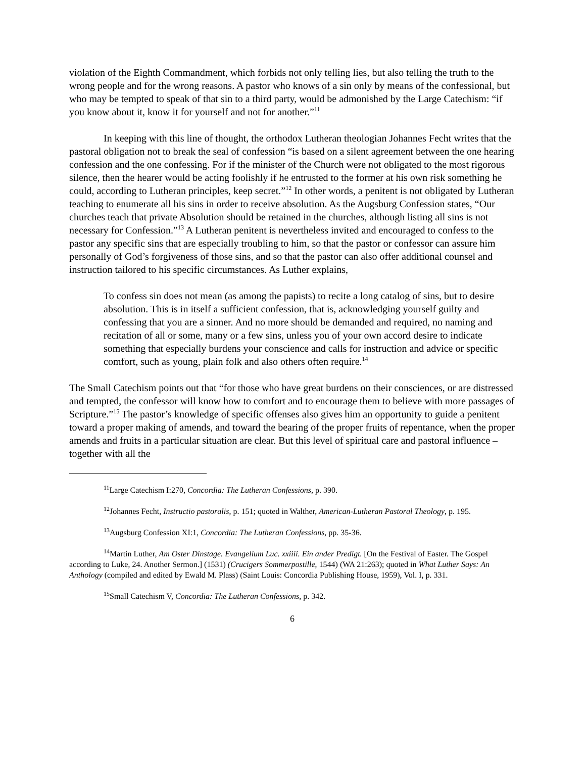violation of the Eighth Commandment, which forbids not only telling lies, but also telling the truth to the wrong people and for the wrong reasons. A pastor who knows of a sin only by means of the confessional, but who may be tempted to speak of that sin to a third party, would be admonished by the Large Catechism: “if you know about it, know it for yourself and not for another.”<sup>11</sup>
In keeping with this line of thought, the orthodox Lutheran theologian Johannes Fecht writes that the pastoral obligation not to break the seal of confession “is based on a silent agreement between the one hearing confession and the one confessing. For if the minister of the Church were not obligated to the most rigorous silence, then the hearer would be acting foolishly if he entrusted to the former at his own risk something he could, according to Lutheran principles, keep secret.”<sup>12</sup> In other words, a penitent is not obligated by Lutheran teaching to enumerate all his sins in order to receive absolution. As the Augsburg Confession states, “Our churches teach that private Absolution should be retained in the churches, although listing all sins is not necessary for Confession.”<sup>13</sup> A Lutheran penitent is nevertheless invited and encouraged to confess to the pastor any specific sins that are especially troubling to him, so that the pastor or confessor can assure him personally of God’s forgiveness of those sins, and so that the pastor can also offer additional counsel and instruction tailored to his specific circumstances. As Luther explains,
To confess sin does not mean (as among the papists) to recite a long catalog of sins, but to desire absolution. This is in itself a sufficient confession, that is, acknowledging yourself guilty and confessing that you are a sinner. And no more should be demanded and required, no naming and recitation of all or some, many or a few sins, unless you of your own accord desire to indicate something that especially burdens your conscience and calls for instruction and advice or specific comfort, such as young, plain folk and also others often require.<sup>14</sup>
The Small Catechism points out that “for those who have great burdens on their consciences, or are distressed and tempted, the confessor will know how to comfort and to encourage them to believe with more passages of Scripture.”<sup>15</sup> The pastor’s knowledge of specific offenses also gives him an opportunity to guide a penitent toward a proper making of amends, and toward the bearing of the proper fruits of repentance, when the proper amends and fruits in a particular situation are clear. But this level of spiritual care and pastoral influence – together with all the
<sup>11</sup> Large Catechism I:270, Concordia: The Lutheran Confessions, p. 390.
<sup>12</sup> Johannes Fecht, Instructio pastoralis, p. 151; quoted in Walther, American-Lutheran Pastoral Theology, p. 195.
<sup>13</sup> Augsburg Confession XI:1, Concordia: The Lutheran Confessions, pp. 35-36.
<sup>14</sup> Martin Luther, Am Oster Dinstage. Evangelium Luc. xxiiii. Ein ander Predigt. [On the Festival of Easter. The Gospel according to Luke, 24. Another Sermon.] (1531) (Crucigers Sommerpostille, 1544) (WA 21:263); quoted in What Luther Says: An Anthology (compiled and edited by Ewald M. Plass) (Saint Louis: Concordia Publishing House, 1959), Vol. I, p. 331.
<sup>15</sup> Small Catechism V, Concordia: The Lutheran Confessions, p. 342.
6